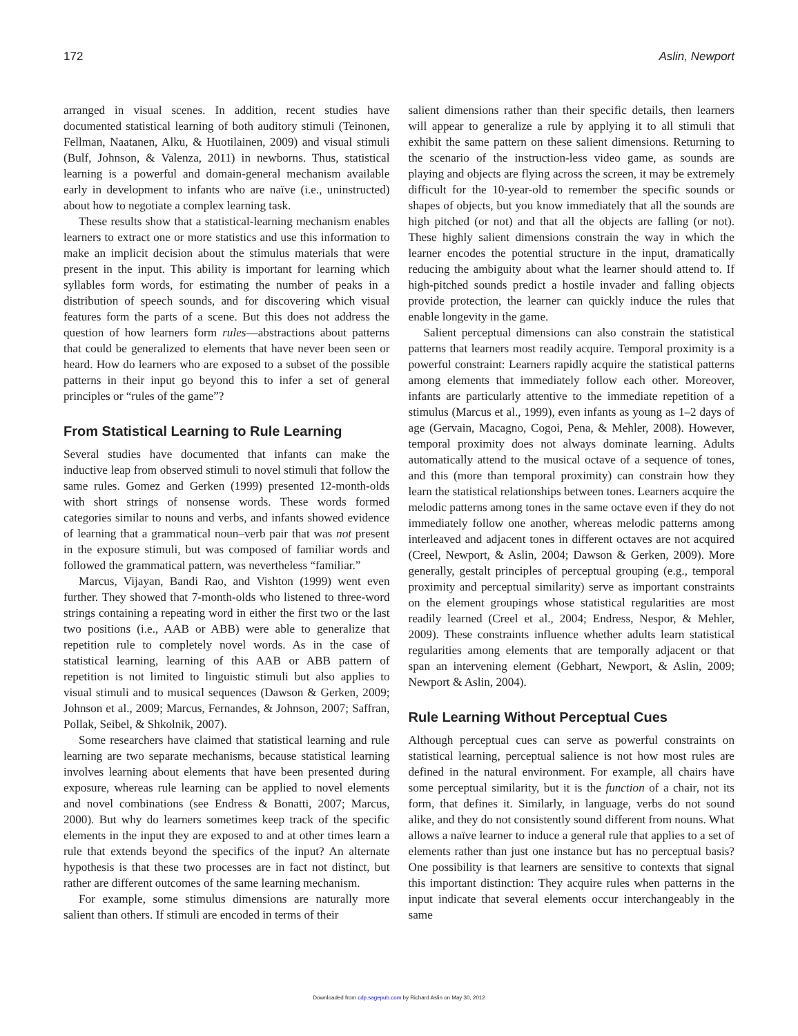172 Aslin, Newport
arranged in visual scenes. In addition, recent studies have documented statistical learning of both auditory stimuli (Teinonen, Fellman, Naatanen, Alku, & Huotilainen, 2009) and visual stimuli (Bulf, Johnson, & Valenza, 2011) in newborns. Thus, statistical learning is a powerful and domain-general mechanism available early in development to infants who are naïve (i.e., uninstructed) about how to negotiate a complex learning task.
These results show that a statistical-learning mechanism enables learners to extract one or more statistics and use this information to make an implicit decision about the stimulus materials that were present in the input. This ability is important for learning which syllables form words, for estimating the number of peaks in a distribution of speech sounds, and for discovering which visual features form the parts of a scene. But this does not address the question of how learners form rules—abstractions about patterns that could be generalized to elements that have never been seen or heard. How do learners who are exposed to a subset of the possible patterns in their input go beyond this to infer a set of general principles or “rules of the game”?
From Statistical Learning to Rule Learning
Several studies have documented that infants can make the inductive leap from observed stimuli to novel stimuli that follow the same rules. Gomez and Gerken (1999) presented 12-month-olds with short strings of nonsense words. These words formed categories similar to nouns and verbs, and infants showed evidence of learning that a grammatical noun–verb pair that was not present in the exposure stimuli, but was composed of familiar words and followed the grammatical pattern, was nevertheless “familiar.”
Marcus, Vijayan, Bandi Rao, and Vishton (1999) went even further. They showed that 7-month-olds who listened to three-word strings containing a repeating word in either the first two or the last two positions (i.e., AAB or ABB) were able to generalize that repetition rule to completely novel words. As in the case of statistical learning, learning of this AAB or ABB pattern of repetition is not limited to linguistic stimuli but also applies to visual stimuli and to musical sequences (Dawson & Gerken, 2009; Johnson et al., 2009; Marcus, Fernandes, & Johnson, 2007; Saffran, Pollak, Seibel, & Shkolnik, 2007).
Some researchers have claimed that statistical learning and rule learning are two separate mechanisms, because statistical learning involves learning about elements that have been presented during exposure, whereas rule learning can be applied to novel elements and novel combinations (see Endress & Bonatti, 2007; Marcus, 2000). But why do learners sometimes keep track of the specific elements in the input they are exposed to and at other times learn a rule that extends beyond the specifics of the input? An alternate hypothesis is that these two processes are in fact not distinct, but rather are different outcomes of the same learning mechanism.
For example, some stimulus dimensions are naturally more salient than others. If stimuli are encoded in terms of their
salient dimensions rather than their specific details, then learners will appear to generalize a rule by applying it to all stimuli that exhibit the same pattern on these salient dimensions. Returning to the scenario of the instruction-less video game, as sounds are playing and objects are flying across the screen, it may be extremely difficult for the 10-year-old to remember the specific sounds or shapes of objects, but you know immediately that all the sounds are high pitched (or not) and that all the objects are falling (or not). These highly salient dimensions constrain the way in which the learner encodes the potential structure in the input, dramatically reducing the ambiguity about what the learner should attend to. If high-pitched sounds predict a hostile invader and falling objects provide protection, the learner can quickly induce the rules that enable longevity in the game.
Salient perceptual dimensions can also constrain the statistical patterns that learners most readily acquire. Temporal proximity is a powerful constraint: Learners rapidly acquire the statistical patterns among elements that immediately follow each other. Moreover, infants are particularly attentive to the immediate repetition of a stimulus (Marcus et al., 1999), even infants as young as 1–2 days of age (Gervain, Macagno, Cogoi, Pena, & Mehler, 2008). However, temporal proximity does not always dominate learning. Adults automatically attend to the musical octave of a sequence of tones, and this (more than temporal proximity) can constrain how they learn the statistical relationships between tones. Learners acquire the melodic patterns among tones in the same octave even if they do not immediately follow one another, whereas melodic patterns among interleaved and adjacent tones in different octaves are not acquired (Creel, Newport, & Aslin, 2004; Dawson & Gerken, 2009). More generally, gestalt principles of perceptual grouping (e.g., temporal proximity and perceptual similarity) serve as important constraints on the element groupings whose statistical regularities are most readily learned (Creel et al., 2004; Endress, Nespor, & Mehler, 2009). These constraints influence whether adults learn statistical regularities among elements that are temporally adjacent or that span an intervening element (Gebhart, Newport, & Aslin, 2009; Newport & Aslin, 2004).
Rule Learning Without Perceptual Cues
Although perceptual cues can serve as powerful constraints on statistical learning, perceptual salience is not how most rules are defined in the natural environment. For example, all chairs have some perceptual similarity, but it is the function of a chair, not its form, that defines it. Similarly, in language, verbs do not sound alike, and they do not consistently sound different from nouns. What allows a naïve learner to induce a general rule that applies to a set of elements rather than just one instance but has no perceptual basis? One possibility is that learners are sensitive to contexts that signal this important distinction: They acquire rules when patterns in the input indicate that several elements occur interchangeably in the same
Downloaded from cdp.sagepub.com by Richard Aslin on May 30, 2012